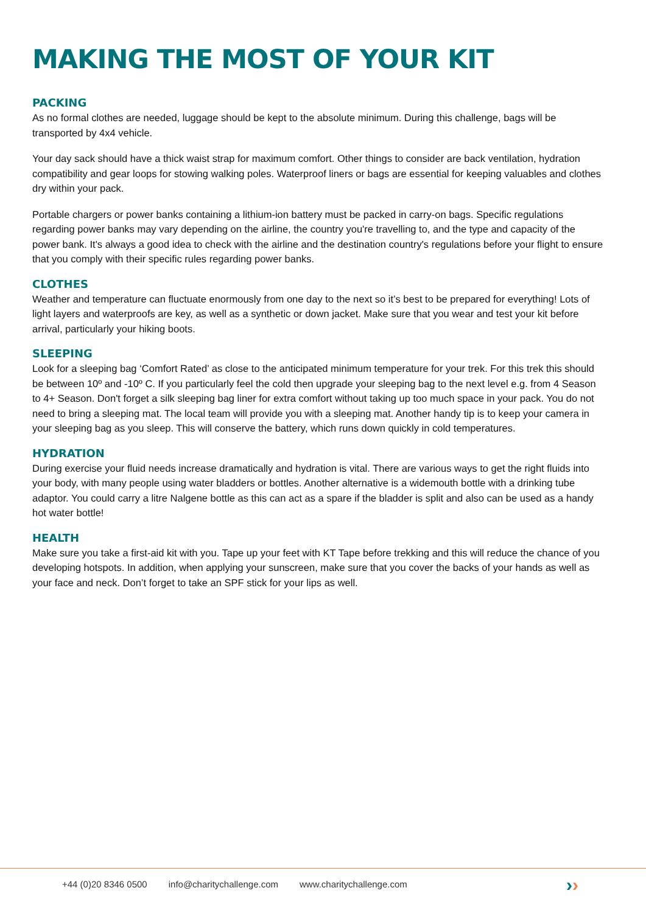MAKING THE MOST OF YOUR KIT
PACKING
As no formal clothes are needed, luggage should be kept to the absolute minimum. During this challenge, bags will be transported by 4x4 vehicle.
Your day sack should have a thick waist strap for maximum comfort. Other things to consider are back ventilation, hydration compatibility and gear loops for stowing walking poles. Waterproof liners or bags are essential for keeping valuables and clothes dry within your pack.
Portable chargers or power banks containing a lithium-ion battery must be packed in carry-on bags. Specific regulations regarding power banks may vary depending on the airline, the country you're travelling to, and the type and capacity of the power bank. It's always a good idea to check with the airline and the destination country's regulations before your flight to ensure that you comply with their specific rules regarding power banks.
CLOTHES
Weather and temperature can fluctuate enormously from one day to the next so it’s best to be prepared for everything! Lots of light layers and waterproofs are key, as well as a synthetic or down jacket. Make sure that you wear and test your kit before arrival, particularly your hiking boots.
SLEEPING
Look for a sleeping bag ‘Comfort Rated’ as close to the anticipated minimum temperature for your trek. For this trek this should be between 10º and -10º C. If you particularly feel the cold then upgrade your sleeping bag to the next level e.g. from 4 Season to 4+ Season. Don't forget a silk sleeping bag liner for extra comfort without taking up too much space in your pack. You do not need to bring a sleeping mat. The local team will provide you with a sleeping mat. Another handy tip is to keep your camera in your sleeping bag as you sleep. This will conserve the battery, which runs down quickly in cold temperatures.
HYDRATION
During exercise your fluid needs increase dramatically and hydration is vital. There are various ways to get the right fluids into your body, with many people using water bladders or bottles. Another alternative is a widemouth bottle with a drinking tube adaptor. You could carry a litre Nalgene bottle as this can act as a spare if the bladder is split and also can be used as a handy hot water bottle!
HEALTH
Make sure you take a first-aid kit with you. Tape up your feet with KT Tape before trekking and this will reduce the chance of you developing hotspots. In addition, when applying your sunscreen, make sure that you cover the backs of your hands as well as your face and neck. Don’t forget to take an SPF stick for your lips as well.
+44 (0)20 8346 0500 info@charitychallenge.com www.charitychallenge.com ››